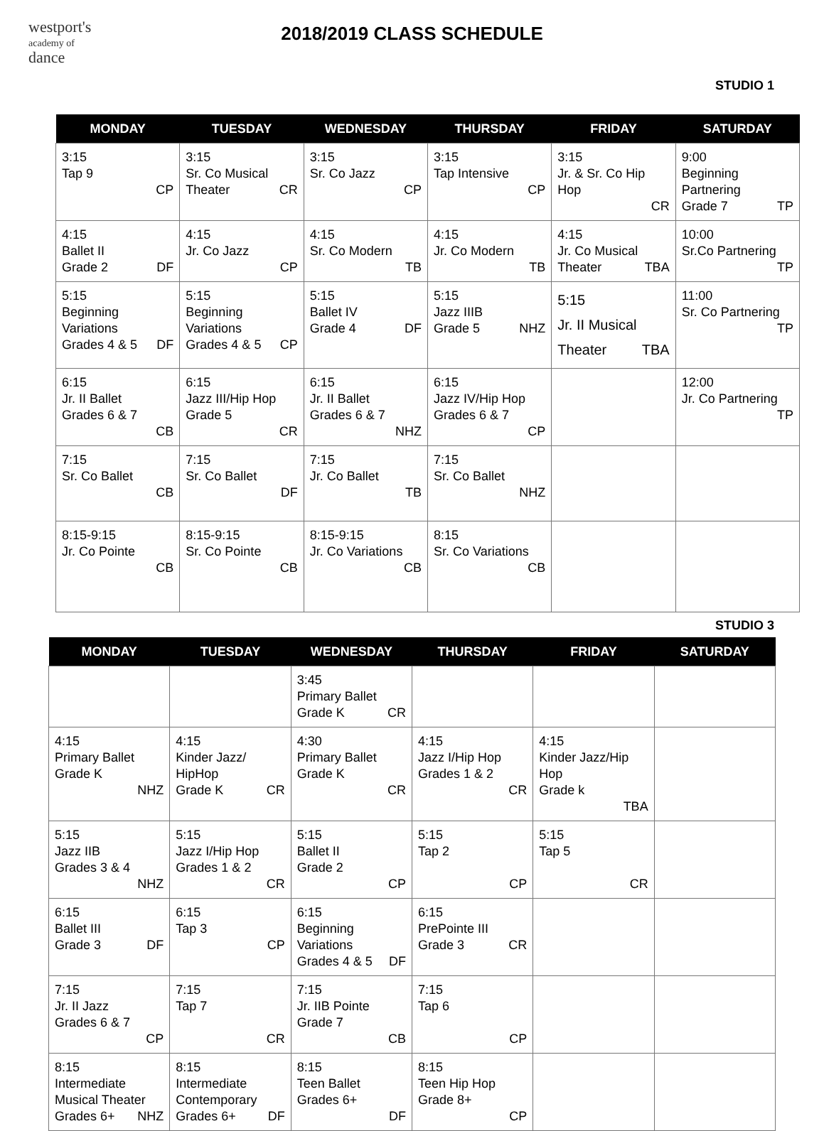westport's
academy of
dance
2018/2019 CLASS SCHEDULE
STUDIO 1
| MONDAY | TUESDAY | WEDNESDAY | THURSDAY | FRIDAY | SATURDAY |
| --- | --- | --- | --- | --- | --- |
| 3:15 Tap 9 CP | 3:15 Sr. Co Musical Theater CR | 3:15 Sr. Co Jazz CP | 3:15 Tap Intensive CP | 3:15 Jr. & Sr. Co Hip Hop CR | 9:00 Beginning Partnering Grade 7 TP |
| 4:15 Ballet II Grade 2 DF | 4:15 Jr. Co Jazz CP | 4:15 Sr. Co Modern TB | 4:15 Jr. Co Modern TB | 4:15 Jr. Co Musical Theater TBA | 10:00 Sr.Co Partnering TP |
| 5:15 Beginning Variations Grades 4 & 5 DF | 5:15 Beginning Variations Grades 4 & 5 CP | 5:15 Ballet IV Grade 4 DF | 5:15 Jazz IIIB Grade 5 NHZ | 5:15 Jr. II Musical Theater TBA | 11:00 Sr. Co Partnering TP |
| 6:15 Jr. II Ballet Grades 6 & 7 CB | 6:15 Jazz III/Hip Hop Grade 5 CR | 6:15 Jr. II Ballet Grades 6 & 7 NHZ | 6:15 Jazz IV/Hip Hop Grades 6 & 7 CP | | 12:00 Jr. Co Partnering TP |
| 7:15 Sr. Co Ballet CB | 7:15 Sr. Co Ballet DF | 7:15 Jr. Co Ballet TB | 7:15 Sr. Co Ballet NHZ | | |
| 8:15-9:15 Jr. Co Pointe CB | 8:15-9:15 Sr. Co Pointe CB | 8:15-9:15 Jr. Co Variations CB | 8:15 Sr. Co Variations CB | | |
STUDIO 3
| MONDAY | TUESDAY | WEDNESDAY | THURSDAY | FRIDAY | SATURDAY |
| --- | --- | --- | --- | --- | --- |
| | | 3:45 Primary Ballet Grade K CR | | | |
| 4:15 Primary Ballet Grade K NHZ | 4:15 Kinder Jazz/ HipHop Grade K CR | 4:30 Primary Ballet Grade K CR | 4:15 Jazz I/Hip Hop Grades 1 & 2 CR | 4:15 Kinder Jazz/Hip Hop Grade k TBA | |
| 5:15 Jazz IIB Grades 3 & 4 NHZ | 5:15 Jazz I/Hip Hop Grades 1 & 2 CR | 5:15 Ballet II Grade 2 CP | 5:15 Tap 2 CP | 5:15 Tap 5 CR | |
| 6:15 Ballet III Grade 3 DF | 6:15 Tap 3 CP | 6:15 Beginning Variations Grades 4 & 5 DF | 6:15 PrePointe III Grade 3 CR | | |
| 7:15 Jr. II Jazz Grades 6 & 7 CP | 7:15 Tap 7 CR | 7:15 Jr. IIB Pointe Grade 7 CB | 7:15 Tap 6 CP | | |
| 8:15 Intermediate Musical Theater Grades 6+ NHZ | 8:15 Intermediate Contemporary Grades 6+ DF | 8:15 Teen Ballet Grades 6+ DF | 8:15 Teen Hip Hop Grade 8+ CP | | |